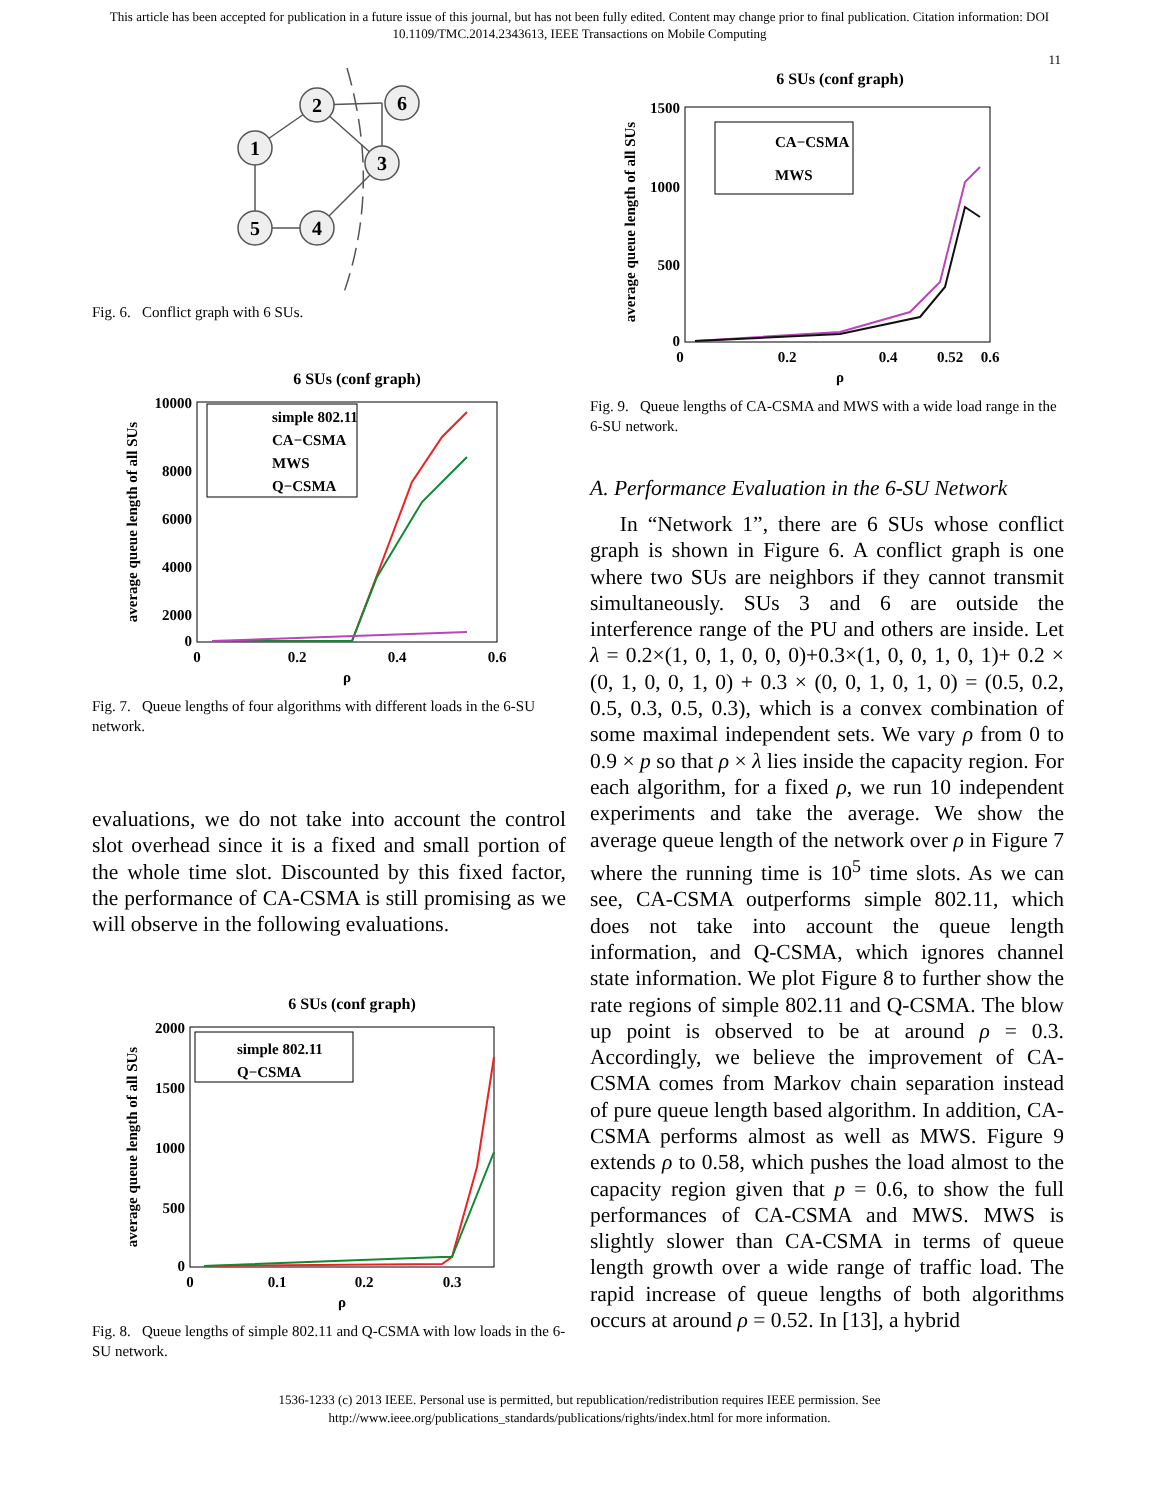This article has been accepted for publication in a future issue of this journal, but has not been fully edited. Content may change prior to final publication. Citation information: DOI
10.1109/TMC.2014.2343613, IEEE Transactions on Mobile Computing
11
1
2
6
3
5
4
Fig. 6. Conflict graph with 6 SUs.
6 SUs (conf graph)
10000
8000
6000
4000
2000
0
0
0.2
0.4
0.6
ρ
average queue length of all SUs
simple 802.11
CA−CSMA
MWS
Q−CSMA
Fig. 7. Queue lengths of four algorithms with different loads in the 6-SU network.
evaluations, we do not take into account the control slot overhead since it is a fixed and small portion of the whole time slot. Discounted by this fixed factor, the performance of CA-CSMA is still promising as we will observe in the following evaluations.
6 SUs (conf graph)
2000
1500
1000
500
0
0
0.1
0.2
0.3
ρ
average queue length of all SUs
simple 802.11
Q−CSMA
Fig. 8. Queue lengths of simple 802.11 and Q-CSMA with low loads in the 6-SU network.
6 SUs (conf graph)
1500
1000
500
0
0
0.2
0.4
0.52
0.6
ρ
average queue length of all SUs
CA−CSMA
MWS
Fig. 9. Queue lengths of CA-CSMA and MWS with a wide load range in the 6-SU network.
A. Performance Evaluation in the 6-SU Network
In “Network 1”, there are 6 SUs whose conflict graph is shown in Figure 6. A conflict graph is one where two SUs are neighbors if they cannot transmit simultaneously. SUs 3 and 6 are outside the interference range of the PU and others are inside. Let λ = 0.2×(1, 0, 1, 0, 0, 0)+0.3×(1, 0, 0, 1, 0, 1)+ 0.2 × (0, 1, 0, 0, 1, 0) + 0.3 × (0, 0, 1, 0, 1, 0) = (0.5, 0.2, 0.5, 0.3, 0.5, 0.3), which is a convex combination of some maximal independent sets. We vary ρ from 0 to 0.9 × p so that ρ × λ lies inside the capacity region. For each algorithm, for a fixed ρ, we run 10 independent experiments and take the average. We show the average queue length of the network over ρ in Figure 7 where the running time is 10<sup>5</sup> time slots. As we can see, CA-CSMA outperforms simple 802.11, which does not take into account the queue length information, and Q-CSMA, which ignores channel state information. We plot Figure 8 to further show the rate regions of simple 802.11 and Q-CSMA. The blow up point is observed to be at around ρ = 0.3. Accordingly, we believe the improvement of CA-CSMA comes from Markov chain separation instead of pure queue length based algorithm. In addition, CA-CSMA performs almost as well as MWS. Figure 9 extends ρ to 0.58, which pushes the load almost to the capacity region given that p = 0.6, to show the full performances of CA-CSMA and MWS. MWS is slightly slower than CA-CSMA in terms of queue length growth over a wide range of traffic load. The rapid increase of queue lengths of both algorithms occurs at around ρ = 0.52. In [13], a hybrid
1536-1233 (c) 2013 IEEE. Personal use is permitted, but republication/redistribution requires IEEE permission. See
http://www.ieee.org/publications_standards/publications/rights/index.html for more information.